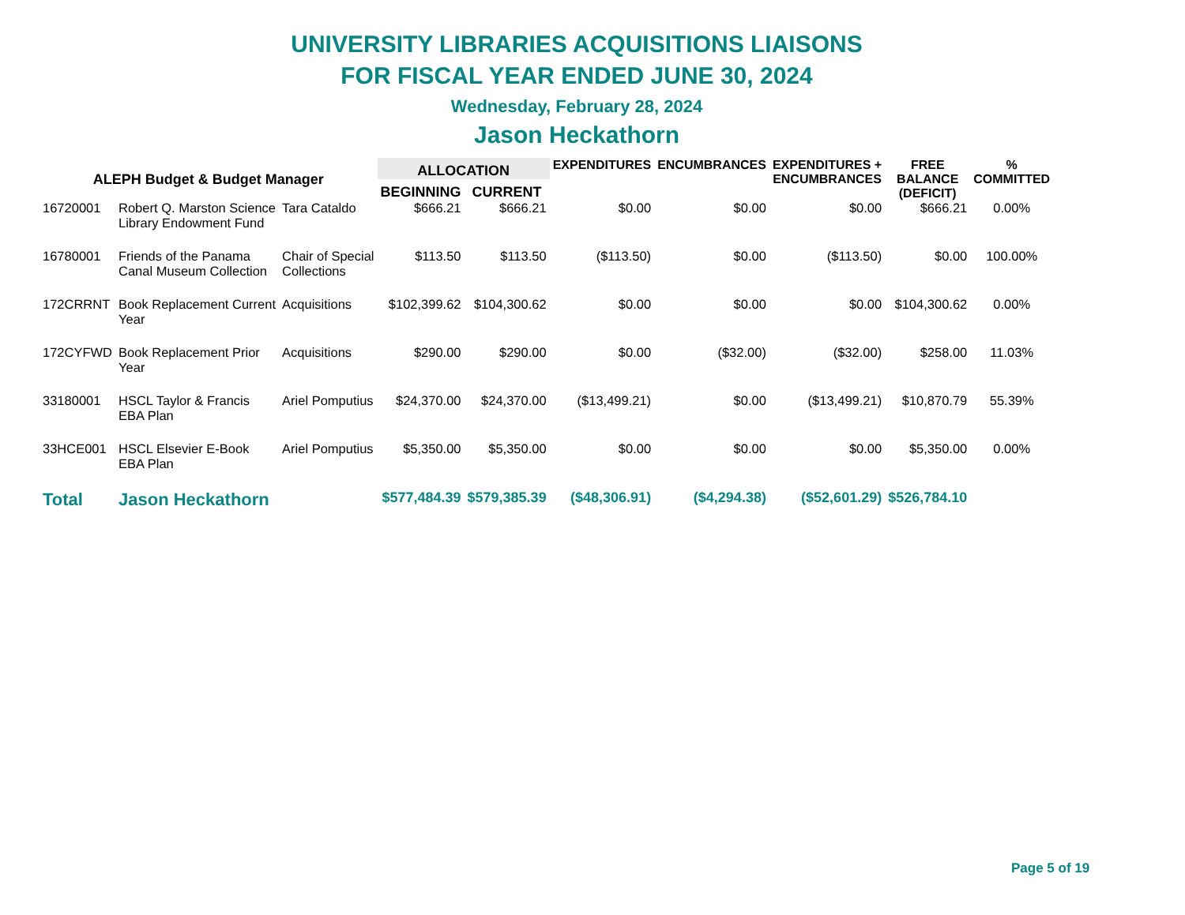UNIVERSITY LIBRARIES ACQUISITIONS LIAISONS
FOR FISCAL YEAR ENDED JUNE 30, 2024
Wednesday, February 28, 2024
Jason Heckathorn
| ALEPH Budget & Budget Manager | | | ALLOCATION | | EXPENDITURES | ENCUMBRANCES | EXPENDITURES + ENCUMBRANCES | FREE BALANCE (DEFICIT) | % COMMITTED |
| --- | --- | --- | --- | --- | --- | --- | --- | --- | --- |
| | | | BEGINNING | CURRENT | | | | | |
| 16720001 | Robert Q. Marston Science Library Endowment Fund | Tara Cataldo | $666.21 | $666.21 | $0.00 | $0.00 | $0.00 | $666.21 | 0.00% |
| 16780001 | Friends of the Panama Canal Museum Collection | Chair of Special Collections | $113.50 | $113.50 | ($113.50) | $0.00 | ($113.50) | $0.00 | 100.00% |
| 172CRRNT | Book Replacement Current Year | Acquisitions | $102,399.62 | $104,300.62 | $0.00 | $0.00 | $0.00 | $104,300.62 | 0.00% |
| 172CYFWD | Book Replacement Prior Year | Acquisitions | $290.00 | $290.00 | $0.00 | ($32.00) | ($32.00) | $258.00 | 11.03% |
| 33180001 | HSCL Taylor & Francis EBA Plan | Ariel Pomputius | $24,370.00 | $24,370.00 | ($13,499.21) | $0.00 | ($13,499.21) | $10,870.79 | 55.39% |
| 33HCE001 | HSCL Elsevier E-Book EBA Plan | Ariel Pomputius | $5,350.00 | $5,350.00 | $0.00 | $0.00 | $0.00 | $5,350.00 | 0.00% |
| Total | Jason Heckathorn | | $577,484.39 | $579,385.39 | ($48,306.91) | ($4,294.38) | ($52,601.29) | $526,784.10 | |
Page 5 of 19